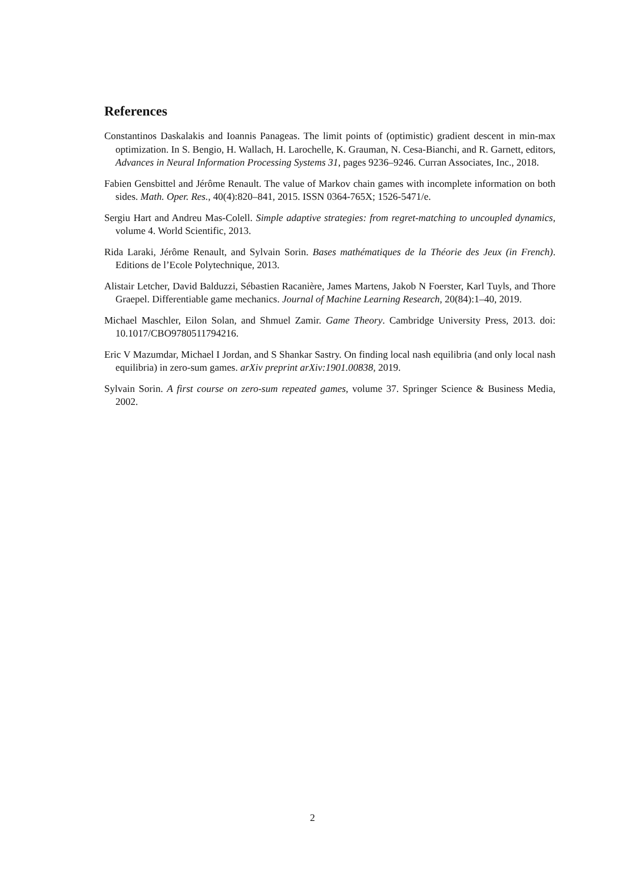References
Constantinos Daskalakis and Ioannis Panageas. The limit points of (optimistic) gradient descent in min-max optimization. In S. Bengio, H. Wallach, H. Larochelle, K. Grauman, N. Cesa-Bianchi, and R. Garnett, editors, Advances in Neural Information Processing Systems 31, pages 9236–9246. Curran Associates, Inc., 2018.
Fabien Gensbittel and Jérôme Renault. The value of Markov chain games with incomplete information on both sides. Math. Oper. Res., 40(4):820–841, 2015. ISSN 0364-765X; 1526-5471/e.
Sergiu Hart and Andreu Mas-Colell. Simple adaptive strategies: from regret-matching to uncoupled dynamics, volume 4. World Scientific, 2013.
Rida Laraki, Jérôme Renault, and Sylvain Sorin. Bases mathématiques de la Théorie des Jeux (in French). Editions de l’Ecole Polytechnique, 2013.
Alistair Letcher, David Balduzzi, Sébastien Racanière, James Martens, Jakob N Foerster, Karl Tuyls, and Thore Graepel. Differentiable game mechanics. Journal of Machine Learning Research, 20(84):1–40, 2019.
Michael Maschler, Eilon Solan, and Shmuel Zamir. Game Theory. Cambridge University Press, 2013. doi: 10.1017/CBO9780511794216.
Eric V Mazumdar, Michael I Jordan, and S Shankar Sastry. On finding local nash equilibria (and only local nash equilibria) in zero-sum games. arXiv preprint arXiv:1901.00838, 2019.
Sylvain Sorin. A first course on zero-sum repeated games, volume 37. Springer Science & Business Media, 2002.
2